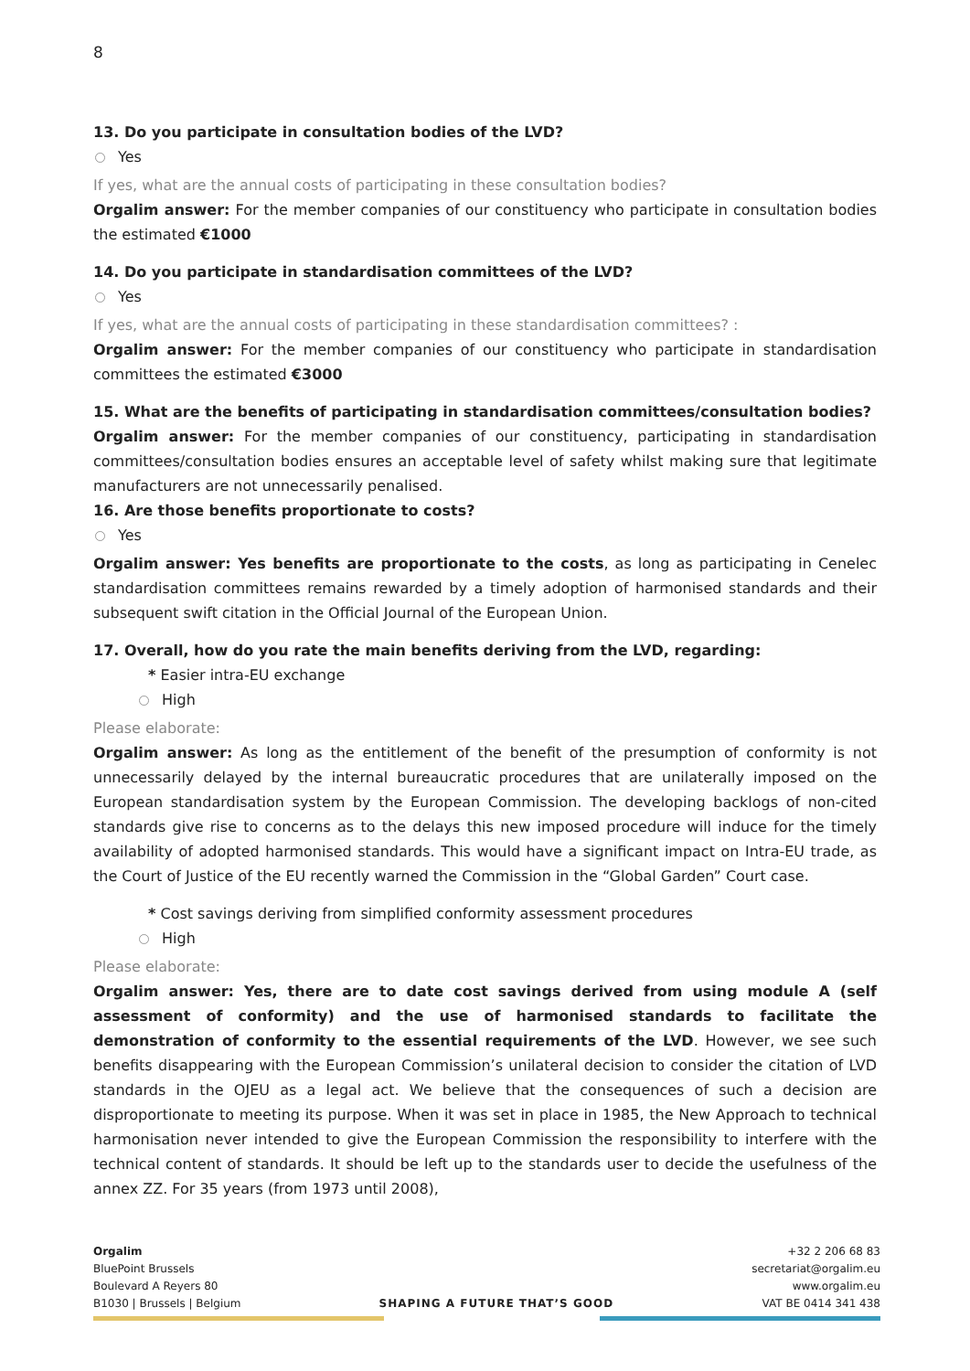8
13. Do you participate in consultation bodies of the LVD?
Yes
If yes, what are the annual costs of participating in these consultation bodies?
Orgalim answer: For the member companies of our constituency who participate in consultation bodies the estimated €1000
14. Do you participate in standardisation committees of the LVD?
Yes
If yes, what are the annual costs of participating in these standardisation committees? :
Orgalim answer: For the member companies of our constituency who participate in standardisation committees the estimated €3000
15. What are the benefits of participating in standardisation committees/consultation bodies?
Orgalim answer: For the member companies of our constituency, participating in standardisation committees/consultation bodies ensures an acceptable level of safety whilst making sure that legitimate manufacturers are not unnecessarily penalised.
16. Are those benefits proportionate to costs?
Yes
Orgalim answer: Yes benefits are proportionate to the costs, as long as participating in Cenelec standardisation committees remains rewarded by a timely adoption of harmonised standards and their subsequent swift citation in the Official Journal of the European Union.
17. Overall, how do you rate the main benefits deriving from the LVD, regarding:
* Easier intra-EU exchange
High
Please elaborate:
Orgalim answer: As long as the entitlement of the benefit of the presumption of conformity is not unnecessarily delayed by the internal bureaucratic procedures that are unilaterally imposed on the European standardisation system by the European Commission. The developing backlogs of non-cited standards give rise to concerns as to the delays this new imposed procedure will induce for the timely availability of adopted harmonised standards. This would have a significant impact on Intra-EU trade, as the Court of Justice of the EU recently warned the Commission in the “Global Garden” Court case.
* Cost savings deriving from simplified conformity assessment procedures
High
Please elaborate:
Orgalim answer: Yes, there are to date cost savings derived from using module A (self assessment of conformity) and the use of harmonised standards to facilitate the demonstration of conformity to the essential requirements of the LVD. However, we see such benefits disappearing with the European Commission’s unilateral decision to consider the citation of LVD standards in the OJEU as a legal act. We believe that the consequences of such a decision are disproportionate to meeting its purpose. When it was set in place in 1985, the New Approach to technical harmonisation never intended to give the European Commission the responsibility to interfere with the technical content of standards. It should be left up to the standards user to decide the usefulness of the annex ZZ. For 35 years (from 1973 until 2008),
Orgalim
BluePoint Brussels
Boulevard A Reyers 80
B1030 | Brussels | Belgium
SHAPING A FUTURE THAT’S GOOD
+32 2 206 68 83
secretariat@orgalim.eu
www.orgalim.eu
VAT BE 0414 341 438